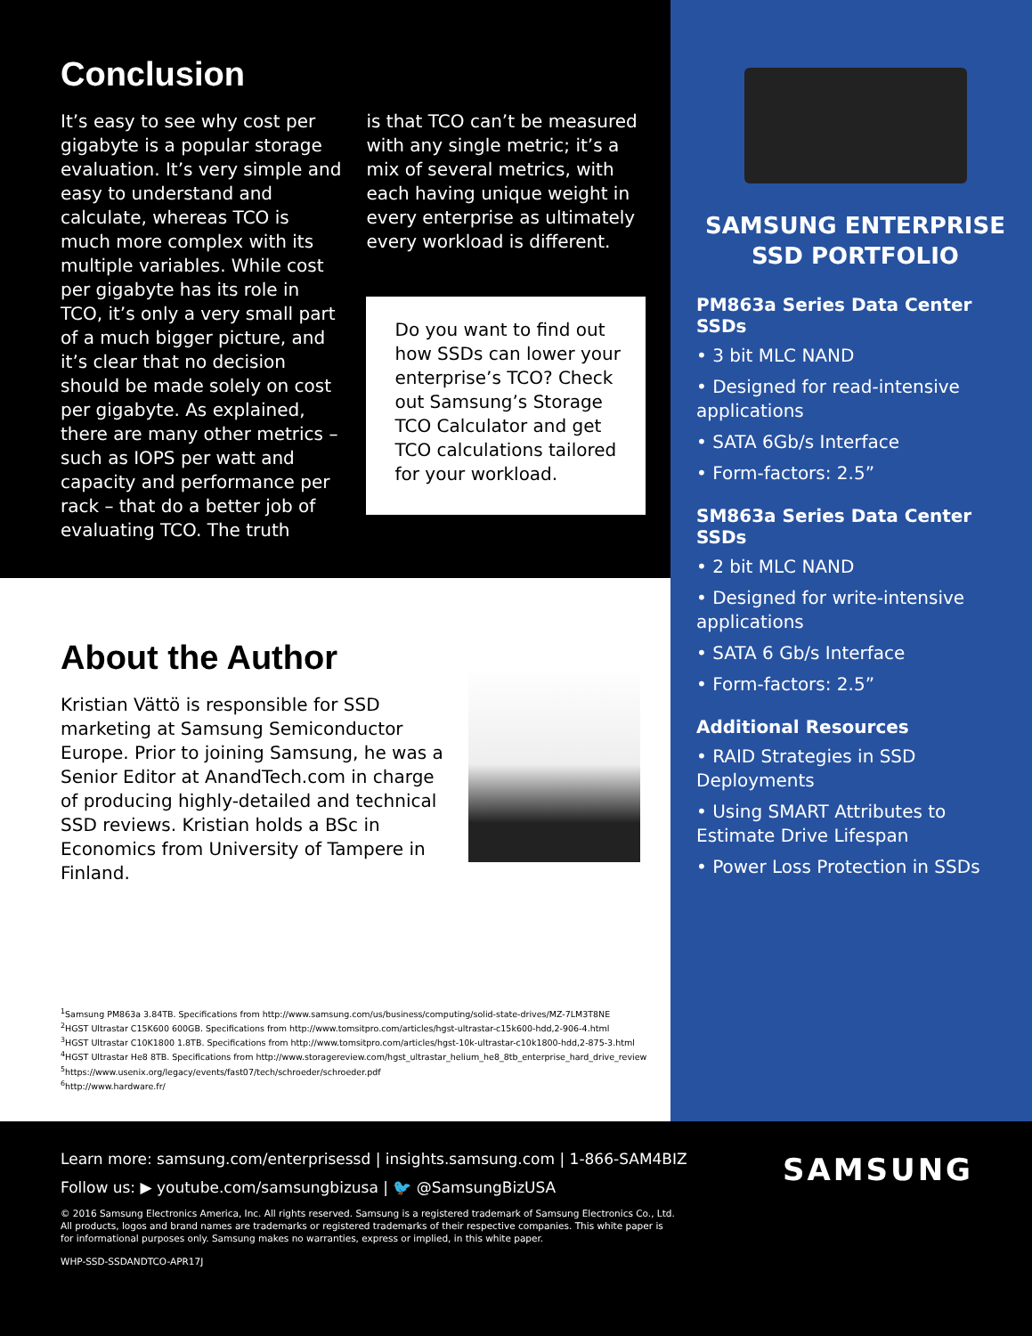Conclusion
It’s easy to see why cost per gigabyte is a popular storage evaluation. It’s very simple and easy to understand and calculate, whereas TCO is much more complex with its multiple variables. While cost per gigabyte has its role in TCO, it’s only a very small part of a much bigger picture, and it’s clear that no decision should be made solely on cost per gigabyte. As explained, there are many other metrics – such as IOPS per watt and capacity and performance per rack – that do a better job of evaluating TCO. The truth
is that TCO can’t be measured with any single metric; it’s a mix of several metrics, with each having unique weight in every enterprise as ultimately every workload is different.
Do you want to find out how SSDs can lower your enterprise’s TCO? Check out Samsung’s Storage TCO Calculator and get TCO calculations tailored for your workload.
About the Author
Kristian Vättö is responsible for SSD marketing at Samsung Semiconductor Europe. Prior to joining Samsung, he was a Senior Editor at AnandTech.com in charge of producing highly-detailed and technical SSD reviews. Kristian holds a BSc in Economics from University of Tampere in Finland.
<sup>1</sup> Samsung PM863a 3.84TB. Specifications from http://www.samsung.com/us/business/computing/solid-state-drives/MZ-7LM3T8NE
<sup>2</sup>HGST Ultrastar C15K600 600GB. Specifications from http://www.tomsitpro.com/articles/hgst-ultrastar-c15k600-hdd,2-906-4.html
<sup>3</sup>HGST Ultrastar C10K1800 1.8TB. Specifications from http://www.tomsitpro.com/articles/hgst-10k-ultrastar-c10k1800-hdd,2-875-3.html
<sup>4</sup>HGST Ultrastar He8 8TB. Specifications from http://www.storagereview.com/hgst_ultrastar_helium_he8_8tb_enterprise_hard_drive_review
<sup>5</sup> https://www.usenix.org/legacy/events/fast07/tech/schroeder/schroeder.pdf
<sup>6</sup> http://www.hardware.fr/
SAMSUNG ENTERPRISE SSD PORTFOLIO
PM863a Series Data Center SSDs
• 3 bit MLC NAND
• Designed for read-intensive applications
• SATA 6Gb/s Interface
• Form-factors: 2.5”
SM863a Series Data Center SSDs
• 2 bit MLC NAND
• Designed for write-intensive applications
• SATA 6 Gb/s Interface
• Form-factors: 2.5”
Additional Resources
• RAID Strategies in SSD Deployments
• Using SMART Attributes to Estimate Drive Lifespan
• Power Loss Protection in SSDs
SAMSUNG
Learn more: samsung.com/enterprisessd | insights.samsung.com | 1-866-SAM4BIZ
Follow us: ▶ youtube.com/samsungbizusa | 🐦 @SamsungBizUSA
© 2016 Samsung Electronics America, Inc. All rights reserved. Samsung is a registered trademark of Samsung Electronics Co., Ltd.
All products, logos and brand names are trademarks or registered trademarks of their respective companies. This white paper is
for informational purposes only. Samsung makes no warranties, express or implied, in this white paper.
WHP-SSD-SSDANDTCO-APR17J